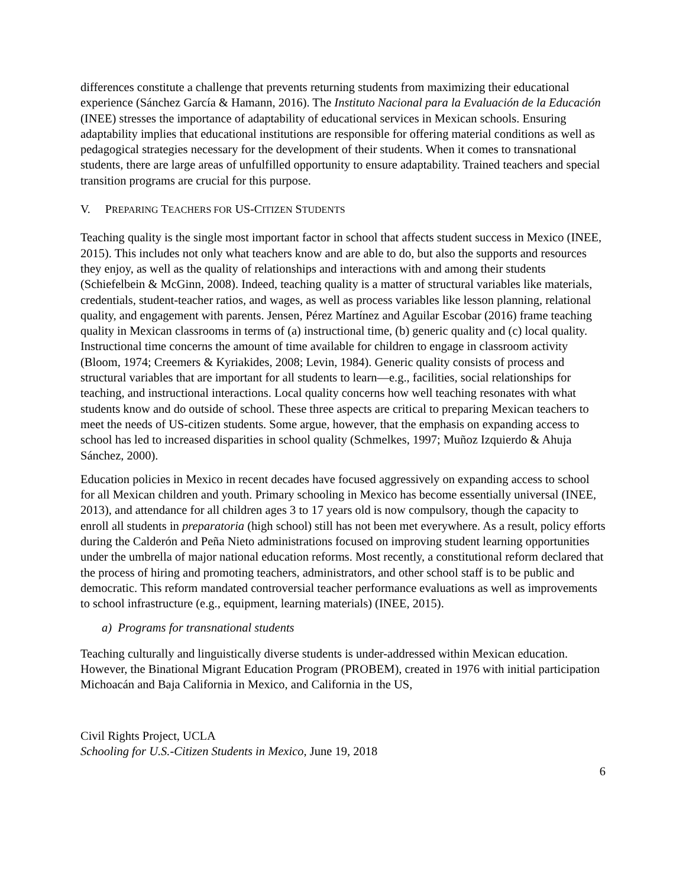differences constitute a challenge that prevents returning students from maximizing their educational experience (Sánchez García & Hamann, 2016). The Instituto Nacional para la Evaluación de la Educación (INEE) stresses the importance of adaptability of educational services in Mexican schools. Ensuring adaptability implies that educational institutions are responsible for offering material conditions as well as pedagogical strategies necessary for the development of their students. When it comes to transnational students, there are large areas of unfulfilled opportunity to ensure adaptability. Trained teachers and special transition programs are crucial for this purpose.
V. PREPARING TEACHERS FOR US-CITIZEN STUDENTS
Teaching quality is the single most important factor in school that affects student success in Mexico (INEE, 2015). This includes not only what teachers know and are able to do, but also the supports and resources they enjoy, as well as the quality of relationships and interactions with and among their students (Schiefelbein & McGinn, 2008). Indeed, teaching quality is a matter of structural variables like materials, credentials, student-teacher ratios, and wages, as well as process variables like lesson planning, relational quality, and engagement with parents. Jensen, Pérez Martínez and Aguilar Escobar (2016) frame teaching quality in Mexican classrooms in terms of (a) instructional time, (b) generic quality and (c) local quality. Instructional time concerns the amount of time available for children to engage in classroom activity (Bloom, 1974; Creemers & Kyriakides, 2008; Levin, 1984). Generic quality consists of process and structural variables that are important for all students to learn—e.g., facilities, social relationships for teaching, and instructional interactions. Local quality concerns how well teaching resonates with what students know and do outside of school. These three aspects are critical to preparing Mexican teachers to meet the needs of US-citizen students. Some argue, however, that the emphasis on expanding access to school has led to increased disparities in school quality (Schmelkes, 1997; Muñoz Izquierdo & Ahuja Sánchez, 2000).
Education policies in Mexico in recent decades have focused aggressively on expanding access to school for all Mexican children and youth. Primary schooling in Mexico has become essentially universal (INEE, 2013), and attendance for all children ages 3 to 17 years old is now compulsory, though the capacity to enroll all students in preparatoria (high school) still has not been met everywhere. As a result, policy efforts during the Calderón and Peña Nieto administrations focused on improving student learning opportunities under the umbrella of major national education reforms. Most recently, a constitutional reform declared that the process of hiring and promoting teachers, administrators, and other school staff is to be public and democratic. This reform mandated controversial teacher performance evaluations as well as improvements to school infrastructure (e.g., equipment, learning materials) (INEE, 2015).
a) Programs for transnational students
Teaching culturally and linguistically diverse students is under-addressed within Mexican education. However, the Binational Migrant Education Program (PROBEM), created in 1976 with initial participation Michoacán and Baja California in Mexico, and California in the US,
Civil Rights Project, UCLA
Schooling for U.S.-Citizen Students in Mexico, June 19, 2018
6